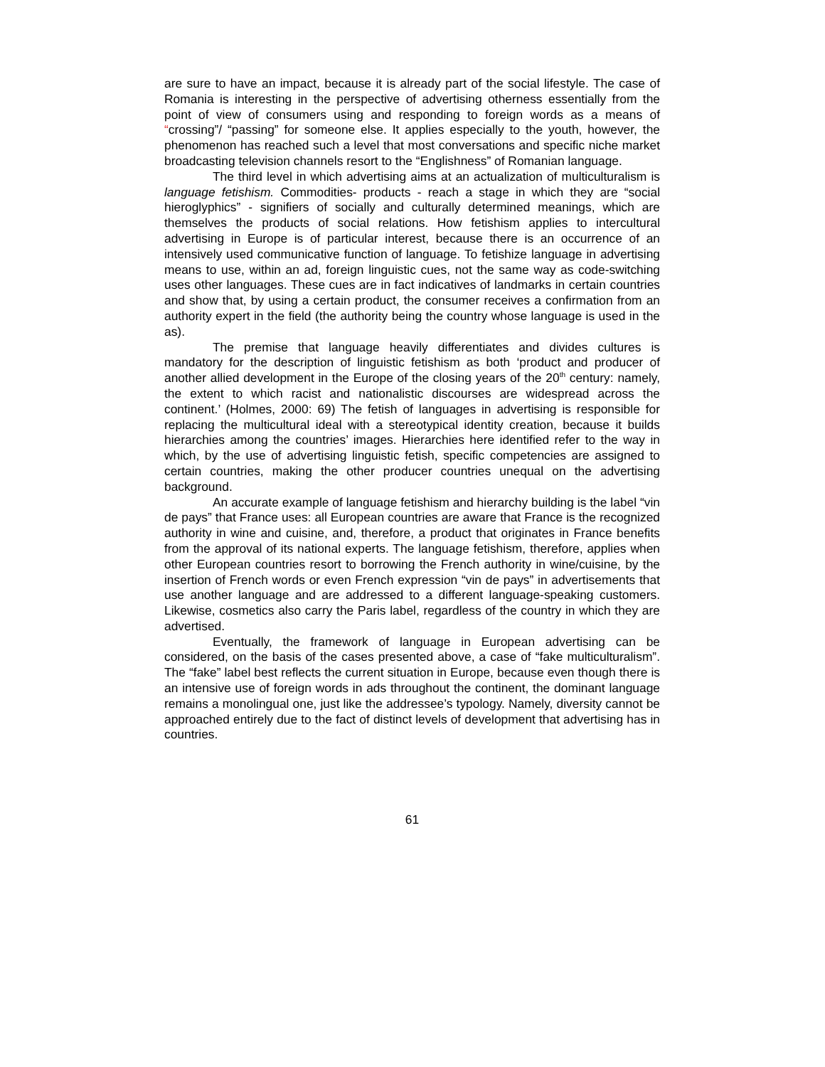are sure to have an impact, because it is already part of the social lifestyle. The case of Romania is interesting in the perspective of advertising otherness essentially from the point of view of consumers using and responding to foreign words as a means of “crossing”/ “passing” for someone else. It applies especially to the youth, however, the phenomenon has reached such a level that most conversations and specific niche market broadcasting television channels resort to the “Englishness” of Romanian language.
The third level in which advertising aims at an actualization of multiculturalism is language fetishism. Commodities- products - reach a stage in which they are “social hieroglyphics” - signifiers of socially and culturally determined meanings, which are themselves the products of social relations. How fetishism applies to intercultural advertising in Europe is of particular interest, because there is an occurrence of an intensively used communicative function of language. To fetishize language in advertising means to use, within an ad, foreign linguistic cues, not the same way as code-switching uses other languages. These cues are in fact indicatives of landmarks in certain countries and show that, by using a certain product, the consumer receives a confirmation from an authority expert in the field (the authority being the country whose language is used in the as).
The premise that language heavily differentiates and divides cultures is mandatory for the description of linguistic fetishism as both ‘product and producer of another allied development in the Europe of the closing years of the 20<sup>th</sup> century: namely, the extent to which racist and nationalistic discourses are widespread across the continent.’ (Holmes, 2000: 69) The fetish of languages in advertising is responsible for replacing the multicultural ideal with a stereotypical identity creation, because it builds hierarchies among the countries’ images. Hierarchies here identified refer to the way in which, by the use of advertising linguistic fetish, specific competencies are assigned to certain countries, making the other producer countries unequal on the advertising background.
An accurate example of language fetishism and hierarchy building is the label “vin de pays” that France uses: all European countries are aware that France is the recognized authority in wine and cuisine, and, therefore, a product that originates in France benefits from the approval of its national experts. The language fetishism, therefore, applies when other European countries resort to borrowing the French authority in wine/cuisine, by the insertion of French words or even French expression “vin de pays” in advertisements that use another language and are addressed to a different language-speaking customers. Likewise, cosmetics also carry the Paris label, regardless of the country in which they are advertised.
Eventually, the framework of language in European advertising can be considered, on the basis of the cases presented above, a case of “fake multiculturalism”. The “fake” label best reflects the current situation in Europe, because even though there is an intensive use of foreign words in ads throughout the continent, the dominant language remains a monolingual one, just like the addressee’s typology. Namely, diversity cannot be approached entirely due to the fact of distinct levels of development that advertising has in countries.
61